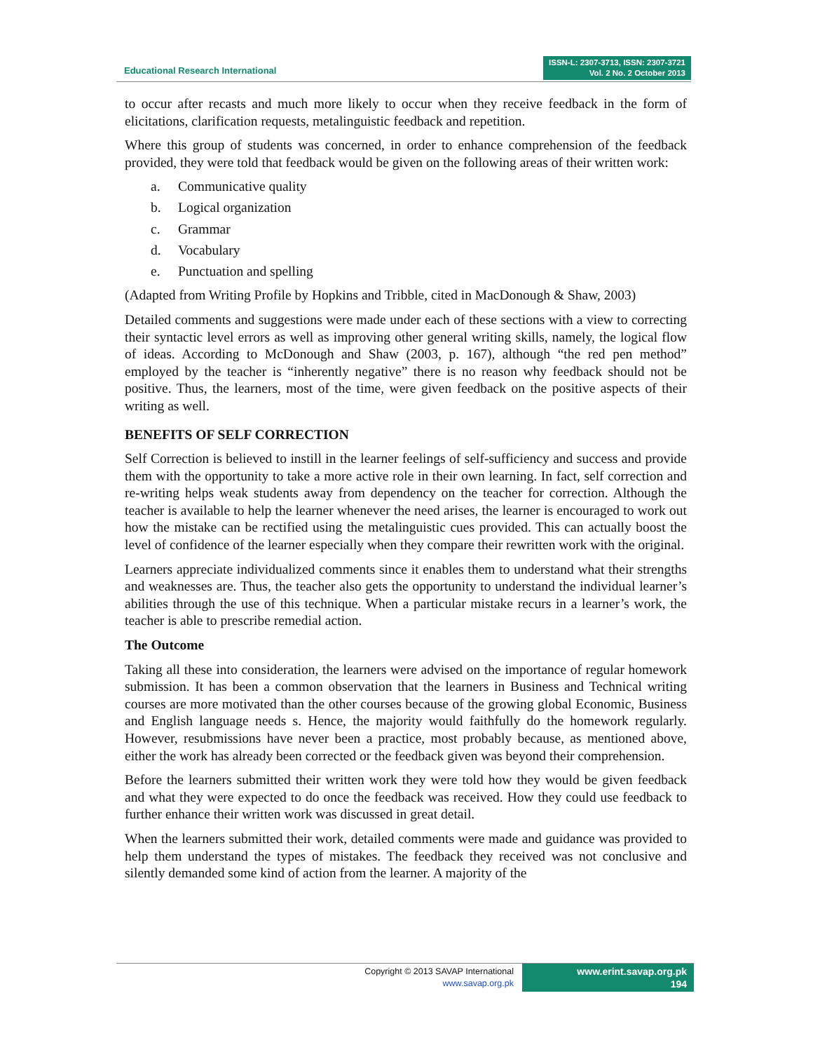Educational Research International
ISSN-L: 2307-3713, ISSN: 2307-3721
Vol. 2 No. 2 October 2013
to occur after recasts and much more likely to occur when they receive feedback in the form of elicitations, clarification requests, metalinguistic feedback and repetition.
Where this group of students was concerned, in order to enhance comprehension of the feedback provided, they were told that feedback would be given on the following areas of their written work:
a. Communicative quality
b. Logical organization
c. Grammar
d. Vocabulary
e. Punctuation and spelling
(Adapted from Writing Profile by Hopkins and Tribble, cited in MacDonough & Shaw, 2003)
Detailed comments and suggestions were made under each of these sections with a view to correcting their syntactic level errors as well as improving other general writing skills, namely, the logical flow of ideas. According to McDonough and Shaw (2003, p. 167), although “the red pen method” employed by the teacher is “inherently negative” there is no reason why feedback should not be positive. Thus, the learners, most of the time, were given feedback on the positive aspects of their writing as well.
BENEFITS OF SELF CORRECTION
Self Correction is believed to instill in the learner feelings of self-sufficiency and success and provide them with the opportunity to take a more active role in their own learning. In fact, self correction and re-writing helps weak students away from dependency on the teacher for correction. Although the teacher is available to help the learner whenever the need arises, the learner is encouraged to work out how the mistake can be rectified using the metalinguistic cues provided. This can actually boost the level of confidence of the learner especially when they compare their rewritten work with the original.
Learners appreciate individualized comments since it enables them to understand what their strengths and weaknesses are. Thus, the teacher also gets the opportunity to understand the individual learner’s abilities through the use of this technique. When a particular mistake recurs in a learner’s work, the teacher is able to prescribe remedial action.
The Outcome
Taking all these into consideration, the learners were advised on the importance of regular homework submission. It has been a common observation that the learners in Business and Technical writing courses are more motivated than the other courses because of the growing global Economic, Business and English language needs s. Hence, the majority would faithfully do the homework regularly. However, resubmissions have never been a practice, most probably because, as mentioned above, either the work has already been corrected or the feedback given was beyond their comprehension.
Before the learners submitted their written work they were told how they would be given feedback and what they were expected to do once the feedback was received. How they could use feedback to further enhance their written work was discussed in great detail.
When the learners submitted their work, detailed comments were made and guidance was provided to help them understand the types of mistakes. The feedback they received was not conclusive and silently demanded some kind of action from the learner. A majority of the
Copyright © 2013 SAVAP International
www.savap.org.pk
www.erint.savap.org.pk
194